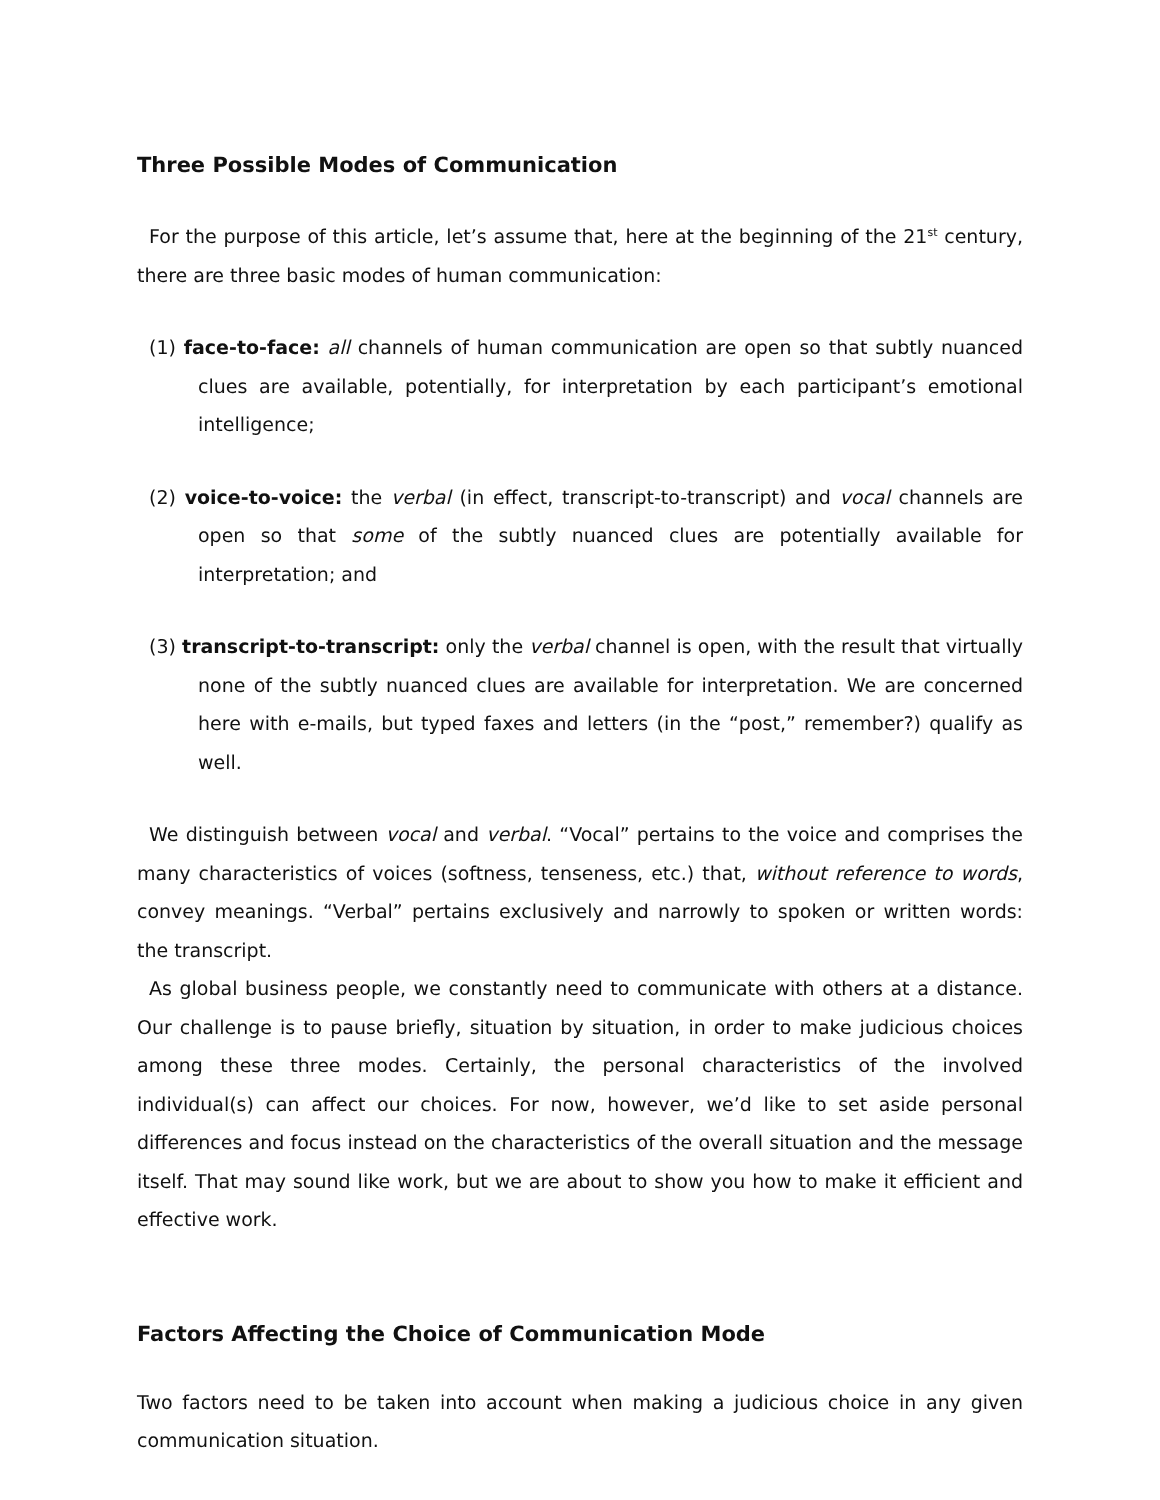Three Possible Modes of Communication
For the purpose of this article, let’s assume that, here at the beginning of the 21<sup>st</sup> century, there are three basic modes of human communication:
(1) face-to-face: all channels of human communication are open so that subtly nuanced clues are available, potentially, for interpretation by each participant’s emotional intelligence;
(2) voice-to-voice: the verbal (in effect, transcript-to-transcript) and vocal channels are open so that some of the subtly nuanced clues are potentially available for interpretation; and
(3) transcript-to-transcript: only the verbal channel is open, with the result that virtually none of the subtly nuanced clues are available for interpretation. We are concerned here with e-mails, but typed faxes and letters (in the “post,” remember?) qualify as well.
We distinguish between vocal and verbal. “Vocal” pertains to the voice and comprises the many characteristics of voices (softness, tenseness, etc.) that, without reference to words, convey meanings. “Verbal” pertains exclusively and narrowly to spoken or written words: the transcript.
As global business people, we constantly need to communicate with others at a distance. Our challenge is to pause briefly, situation by situation, in order to make judicious choices among these three modes. Certainly, the personal characteristics of the involved individual(s) can affect our choices. For now, however, we’d like to set aside personal differences and focus instead on the characteristics of the overall situation and the message itself. That may sound like work, but we are about to show you how to make it efficient and effective work.
Factors Affecting the Choice of Communication Mode
Two factors need to be taken into account when making a judicious choice in any given communication situation.